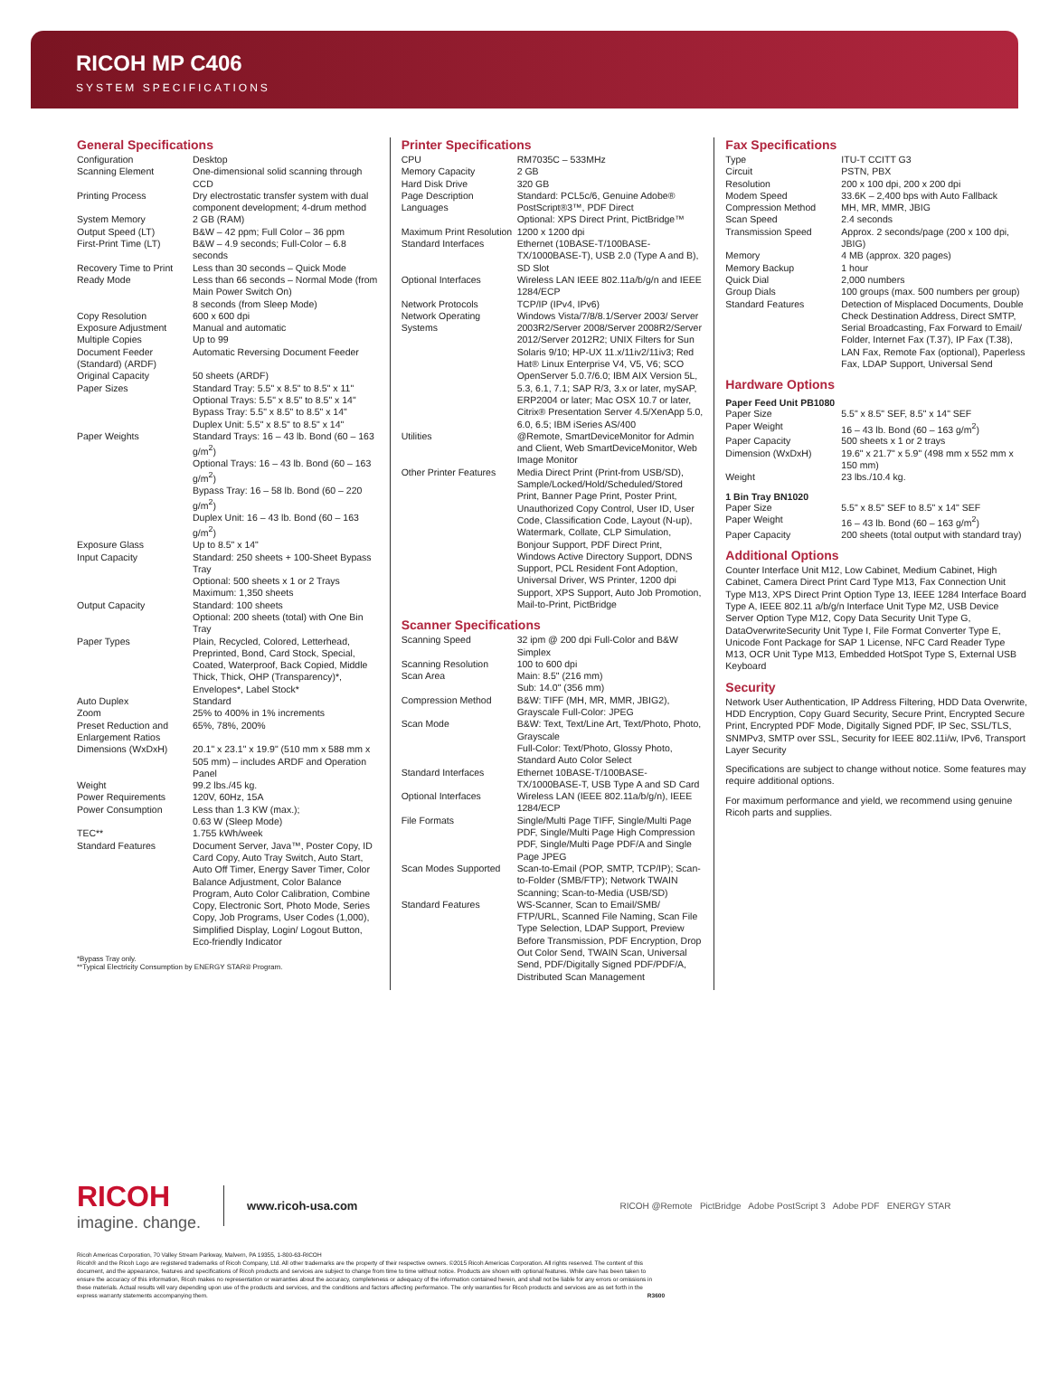RICOH MP C406
SYSTEM SPECIFICATIONS
General Specifications
| Configuration | Desktop |
| Scanning Element | One-dimensional solid scanning through CCD |
| Printing Process | Dry electrostatic transfer system with dual component development; 4-drum method |
| System Memory | 2 GB (RAM) |
| Output Speed (LT) | B&W – 42 ppm; Full Color – 36 ppm |
| First-Print Time (LT) | B&W – 4.9 seconds; Full-Color – 6.8 seconds |
| Recovery Time to Print Ready Mode | Less than 30 seconds – Quick Mode Less than 66 seconds – Normal Mode (from Main Power Switch On) 8 seconds (from Sleep Mode) |
| Copy Resolution | 600 x 600 dpi |
| Exposure Adjustment | Manual and automatic |
| Multiple Copies | Up to 99 |
| Document Feeder (Standard) (ARDF) | Automatic Reversing Document Feeder |
| Original Capacity | 50 sheets (ARDF) |
| Paper Sizes | Standard Tray: 5.5" x 8.5" to 8.5" x 11" Optional Trays: 5.5" x 8.5" to 8.5" x 14" Bypass Tray: 5.5" x 8.5" to 8.5" x 14" Duplex Unit: 5.5" x 8.5" to 8.5" x 14" |
| Paper Weights | Standard Trays: 16 – 43 lb. Bond (60 – 163 g/m<sup>2</sup>) Optional Trays: 16 – 43 lb. Bond (60 – 163 g/m<sup>2</sup>) Bypass Tray: 16 – 58 lb. Bond (60 – 220 g/m<sup>2</sup>) Duplex Unit: 16 – 43 lb. Bond (60 – 163 g/m<sup>2</sup>) |
| Exposure Glass | Up to 8.5" x 14" |
| Input Capacity | Standard: 250 sheets + 100-Sheet Bypass Tray Optional: 500 sheets x 1 or 2 Trays Maximum: 1,350 sheets |
| Output Capacity | Standard: 100 sheets Optional: 200 sheets (total) with One Bin Tray |
| Paper Types | Plain, Recycled, Colored, Letterhead, Preprinted, Bond, Card Stock, Special, Coated, Waterproof, Back Copied, Middle Thick, Thick, OHP (Transparency)*, Envelopes*, Label Stock* |
| Auto Duplex | Standard |
| Zoom | 25% to 400% in 1% increments |
| Preset Reduction and Enlargement Ratios | 65%, 78%, 200% |
| Dimensions (WxDxH) | 20.1" x 23.1" x 19.9" (510 mm x 588 mm x 505 mm) – includes ARDF and Operation Panel |
| Weight | 99.2 lbs./45 kg. |
| Power Requirements | 120V, 60Hz, 15A |
| Power Consumption | Less than 1.3 KW (max.); 0.63 W (Sleep Mode) |
| TEC** | 1.755 kWh/week |
| Standard Features | Document Server, Java™, Poster Copy, ID Card Copy, Auto Tray Switch, Auto Start, Auto Off Timer, Energy Saver Timer, Color Balance Adjustment, Color Balance Program, Auto Color Calibration, Combine Copy, Electronic Sort, Photo Mode, Series Copy, Job Programs, User Codes (1,000), Simplified Display, Login/ Logout Button, Eco-friendly Indicator |
*Bypass Tray only.
**Typical Electricity Consumption by ENERGY STAR® Program.
Printer Specifications
| CPU | RM7035C – 533MHz |
| Memory Capacity | 2 GB |
| Hard Disk Drive | 320 GB |
| Page Description Languages | Standard: PCL5c/6, Genuine Adobe® PostScript®3™, PDF Direct Optional: XPS Direct Print, PictBridge™ |
| Maximum Print Resolution | 1200 x 1200 dpi |
| Standard Interfaces | Ethernet (10BASE-T/100BASE-TX/1000BASE-T), USB 2.0 (Type A and B), SD Slot |
| Optional Interfaces | Wireless LAN IEEE 802.11a/b/g/n and IEEE 1284/ECP |
| Network Protocols | TCP/IP (IPv4, IPv6) |
| Network Operating Systems | Windows Vista/7/8/8.1/Server 2003/ Server 2003R2/Server 2008/Server 2008R2/Server 2012/Server 2012R2; UNIX Filters for Sun Solaris 9/10; HP-UX 11.x/11iv2/11iv3; Red Hat® Linux Enterprise V4, V5, V6; SCO OpenServer 5.0.7/6.0; IBM AIX Version 5L, 5.3, 6.1, 7.1; SAP R/3, 3.x or later, mySAP, ERP2004 or later; Mac OSX 10.7 or later, Citrix® Presentation Server 4.5/XenApp 5.0, 6.0, 6.5; IBM iSeries AS/400 |
| Utilities | @Remote, SmartDeviceMonitor for Admin and Client, Web SmartDeviceMonitor, Web Image Monitor |
| Other Printer Features | Media Direct Print (Print-from USB/SD), Sample/Locked/Hold/Scheduled/Stored Print, Banner Page Print, Poster Print, Unauthorized Copy Control, User ID, User Code, Classification Code, Layout (N-up), Watermark, Collate, CLP Simulation, Bonjour Support, PDF Direct Print, Windows Active Directory Support, DDNS Support, PCL Resident Font Adoption, Universal Driver, WS Printer, 1200 dpi Support, XPS Support, Auto Job Promotion, Mail-to-Print, PictBridge |
Scanner Specifications
| Scanning Speed | 32 ipm @ 200 dpi Full-Color and B&W Simplex |
| Scanning Resolution | 100 to 600 dpi |
| Scan Area | Main: 8.5" (216 mm) Sub: 14.0" (356 mm) |
| Compression Method | B&W: TIFF (MH, MR, MMR, JBIG2), Grayscale Full-Color: JPEG |
| Scan Mode | B&W: Text, Text/Line Art, Text/Photo, Photo, Grayscale Full-Color: Text/Photo, Glossy Photo, Standard Auto Color Select |
| Standard Interfaces | Ethernet 10BASE-T/100BASE-TX/1000BASE-T, USB Type A and SD Card |
| Optional Interfaces | Wireless LAN (IEEE 802.11a/b/g/n), IEEE 1284/ECP |
| File Formats | Single/Multi Page TIFF, Single/Multi Page PDF, Single/Multi Page High Compression PDF, Single/Multi Page PDF/A and Single Page JPEG |
| Scan Modes Supported | Scan-to-Email (POP, SMTP, TCP/IP); Scan-to-Folder (SMB/FTP); Network TWAIN Scanning; Scan-to-Media (USB/SD) |
| Standard Features | WS-Scanner, Scan to Email/SMB/ FTP/URL, Scanned File Naming, Scan File Type Selection, LDAP Support, Preview Before Transmission, PDF Encryption, Drop Out Color Send, TWAIN Scan, Universal Send, PDF/Digitally Signed PDF/PDF/A, Distributed Scan Management |
Fax Specifications
| Type | ITU-T CCITT G3 |
| Circuit | PSTN, PBX |
| Resolution | 200 x 100 dpi, 200 x 200 dpi |
| Modem Speed | 33.6K – 2,400 bps with Auto Fallback |
| Compression Method | MH, MR, MMR, JBIG |
| Scan Speed | 2.4 seconds |
| Transmission Speed | Approx. 2 seconds/page (200 x 100 dpi, JBIG) |
| Memory | 4 MB (approx. 320 pages) |
| Memory Backup | 1 hour |
| Quick Dial | 2,000 numbers |
| Group Dials | 100 groups (max. 500 numbers per group) |
| Standard Features | Detection of Misplaced Documents, Double Check Destination Address, Direct SMTP, Serial Broadcasting, Fax Forward to Email/ Folder, Internet Fax (T.37), IP Fax (T.38), LAN Fax, Remote Fax (optional), Paperless Fax, LDAP Support, Universal Send |
Hardware Options
Paper Feed Unit PB1080
| Paper Size | 5.5" x 8.5" SEF, 8.5" x 14" SEF |
| Paper Weight | 16 – 43 lb. Bond (60 – 163 g/m<sup>2</sup>) |
| Paper Capacity | 500 sheets x 1 or 2 trays |
| Dimension (WxDxH) | 19.6" x 21.7" x 5.9" (498 mm x 552 mm x 150 mm) |
| Weight | 23 lbs./10.4 kg. |
1 Bin Tray BN1020
| Paper Size | 5.5" x 8.5" SEF to 8.5" x 14" SEF |
| Paper Weight | 16 – 43 lb. Bond (60 – 163 g/m<sup>2</sup>) |
| Paper Capacity | 200 sheets (total output with standard tray) |
Additional Options
Counter Interface Unit M12, Low Cabinet, Medium Cabinet, High Cabinet, Camera Direct Print Card Type M13, Fax Connection Unit Type M13, XPS Direct Print Option Type 13, IEEE 1284 Interface Board Type A, IEEE 802.11 a/b/g/n Interface Unit Type M2, USB Device Server Option Type M12, Copy Data Security Unit Type G, DataOverwriteSecurity Unit Type I, File Format Converter Type E, Unicode Font Package for SAP 1 License, NFC Card Reader Type M13, OCR Unit Type M13, Embedded HotSpot Type S, External USB Keyboard
Security
Network User Authentication, IP Address Filtering, HDD Data Overwrite, HDD Encryption, Copy Guard Security, Secure Print, Encrypted Secure Print, Encrypted PDF Mode, Digitally Signed PDF, IP Sec, SSL/TLS, SNMPv3, SMTP over SSL, Security for IEEE 802.11i/w, IPv6, Transport Layer Security
Specifications are subject to change without notice. Some features may require additional options.
For maximum performance and yield, we recommend using genuine Ricoh parts and supplies.
RICOH
imagine. change.
www.ricoh-usa.com
RICOH @Remote PictBridge Adobe PostScript 3 Adobe PDF ENERGY STAR
Ricoh Americas Corporation, 70 Valley Stream Parkway, Malvern, PA 19355, 1-800-63-RICOH
Ricoh® and the Ricoh Logo are registered trademarks of Ricoh Company, Ltd. All other trademarks are the property of their respective owners. ©2015 Ricoh Americas Corporation. All rights reserved. The content of this document, and the appearance, features and specifications of Ricoh products and services are subject to change from time to time without notice. Products are shown with optional features. While care has been taken to ensure the accuracy of this information, Ricoh makes no representation or warranties about the accuracy, completeness or adequacy of the information contained herein, and shall not be liable for any errors or omissions in these materials. Actual results will vary depending upon use of the products and services, and the conditions and factors affecting performance. The only warranties for Ricoh products and services are as set forth in the express warranty statements accompanying them. R3600